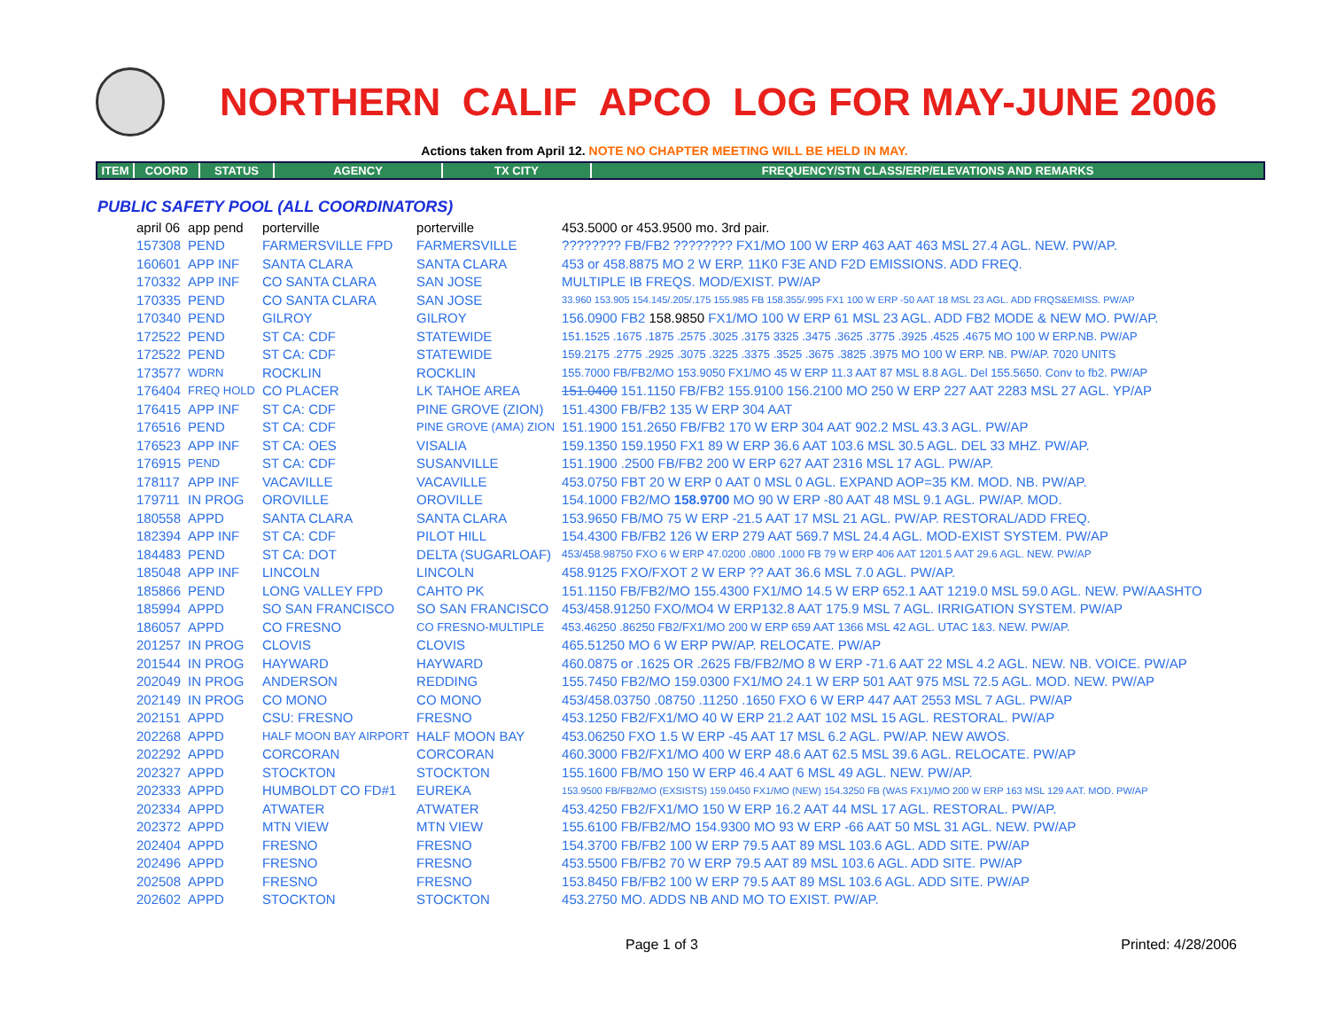NORTHERN CALIF APCO LOG FOR MAY-JUNE 2006
Actions taken from April 12. NOTE NO CHAPTER MEETING WILL BE HELD IN MAY.
ITEM COORD STATUS AGENCY TX CITY FREQUENCY/STN CLASS/ERP/ELEVATIONS AND REMARKS
PUBLIC SAFETY POOL (ALL COORDINATORS)
| april 06 | app pend | porterville | porterville | 453.5000 or 453.9500 mo. 3rd pair. |
| 157308 | PEND | FARMERSVILLE FPD | FARMERSVILLE | ???????? FB/FB2 ???????? FX1/MO 100 W ERP 463 AAT 463 MSL 27.4 AGL. NEW. PW/AP. |
| 160601 | APP INF | SANTA CLARA | SANTA CLARA | 453 or 458.8875 MO 2 W ERP. 11K0 F3E AND F2D EMISSIONS. ADD FREQ. |
| 170332 | APP INF | CO SANTA CLARA | SAN JOSE | MULTIPLE IB FREQS. MOD/EXIST. PW/AP |
| 170335 | PEND | CO SANTA CLARA | SAN JOSE | 33.960 153.905 154.145/.205/.175 155.985 FB 158.355/.995 FX1 100 W ERP -50 AAT 18 MSL 23 AGL. ADD FRQS&EMISS. PW/AP |
| 170340 | PEND | GILROY | GILROY | 156.0900 FB2 158.9850 FX1/MO 100 W ERP 61 MSL 23 AGL. ADD FB2 MODE & NEW MO. PW/AP. |
| 172522 | PEND | ST CA: CDF | STATEWIDE | 151.1525 .1675 .1875 .2575 .3025 .3175 3325 .3475 .3625 .3775 .3925 .4525 .4675 MO 100 W ERP.NB. PW/AP |
| 172522 | PEND | ST CA: CDF | STATEWIDE | 159.2175 .2775 .2925 .3075 .3225 .3375 .3525 .3675 .3825 .3975 MO 100 W ERP. NB. PW/AP. 7020 UNITS |
| 173577 | WDRN | ROCKLIN | ROCKLIN | 155.7000 FB/FB2/MO 153.9050 FX1/MO 45 W ERP 11.3 AAT 87 MSL 8.8 AGL. Del 155.5650. Conv to fb2. PW/AP |
| 176404 | FREQ HOLD | CO PLACER | LK TAHOE AREA | 151.0400 151.1150 FB/FB2 155.9100 156.2100 MO 250 W ERP 227 AAT 2283 MSL 27 AGL. YP/AP |
| 176415 | APP INF | ST CA: CDF | PINE GROVE (ZION) | 151.4300 FB/FB2 135 W ERP 304 AAT |
| 176516 | PEND | ST CA: CDF | PINE GROVE (AMA) ZION | 151.1900 151.2650 FB/FB2 170 W ERP 304 AAT 902.2 MSL 43.3 AGL. PW/AP |
| 176523 | APP INF | ST CA: OES | VISALIA | 159.1350 159.1950 FX1 89 W ERP 36.6 AAT 103.6 MSL 30.5 AGL. DEL 33 MHZ. PW/AP. |
| 176915 | PEND | ST CA: CDF | SUSANVILLE | 151.1900 .2500 FB/FB2 200 W ERP 627 AAT 2316 MSL 17 AGL. PW/AP. |
| 178117 | APP INF | VACAVILLE | VACAVILLE | 453.0750 FBT 20 W ERP 0 AAT 0 MSL 0 AGL. EXPAND AOP=35 KM. MOD. NB. PW/AP. |
| 179711 | IN PROG | OROVILLE | OROVILLE | 154.1000 FB2/MO 158.9700 MO 90 W ERP -80 AAT 48 MSL 9.1 AGL. PW/AP. MOD. |
| 180558 | APPD | SANTA CLARA | SANTA CLARA | 153.9650 FB/MO 75 W ERP -21.5 AAT 17 MSL 21 AGL. PW/AP. RESTORAL/ADD FREQ. |
| 182394 | APP INF | ST CA: CDF | PILOT HILL | 154.4300 FB/FB2 126 W ERP 279 AAT 569.7 MSL 24.4 AGL. MOD-EXIST SYSTEM. PW/AP |
| 184483 | PEND | ST CA: DOT | DELTA (SUGARLOAF) | 453/458.98750 FXO 6 W ERP 47.0200 .0800 .1000 FB 79 W ERP 406 AAT 1201.5 AAT 29.6 AGL. NEW. PW/AP |
| 185048 | APP INF | LINCOLN | LINCOLN | 458.9125 FXO/FXOT 2 W ERP ?? AAT 36.6 MSL 7.0 AGL. PW/AP. |
| 185866 | PEND | LONG VALLEY FPD | CAHTO PK | 151.1150 FB/FB2/MO 155.4300 FX1/MO 14.5 W ERP 652.1 AAT 1219.0 MSL 59.0 AGL. NEW. PW/AASHTO |
| 185994 | APPD | SO SAN FRANCISCO | SO SAN FRANCISCO | 453/458.91250 FXO/MO4 W ERP132.8 AAT 175.9 MSL 7 AGL. IRRIGATION SYSTEM. PW/AP |
| 186057 | APPD | CO FRESNO | CO FRESNO-MULTIPLE | 453.46250 .86250 FB2/FX1/MO 200 W ERP 659 AAT 1366 MSL 42 AGL. UTAC 1&3. NEW. PW/AP. |
| 201257 | IN PROG | CLOVIS | CLOVIS | 465.51250 MO 6 W ERP PW/AP. RELOCATE. PW/AP |
| 201544 | IN PROG | HAYWARD | HAYWARD | 460.0875 or .1625 OR .2625 FB/FB2/MO 8 W ERP -71.6 AAT 22 MSL 4.2 AGL. NEW. NB. VOICE. PW/AP |
| 202049 | IN PROG | ANDERSON | REDDING | 155.7450 FB2/MO 159.0300 FX1/MO 24.1 W ERP 501 AAT 975 MSL 72.5 AGL. MOD. NEW. PW/AP |
| 202149 | IN PROG | CO MONO | CO MONO | 453/458.03750 .08750 .11250 .1650 FXO 6 W ERP 447 AAT 2553 MSL 7 AGL. PW/AP |
| 202151 | APPD | CSU: FRESNO | FRESNO | 453.1250 FB2/FX1/MO 40 W ERP 21.2 AAT 102 MSL 15 AGL. RESTORAL. PW/AP |
| 202268 | APPD | HALF MOON BAY AIRPORT | HALF MOON BAY | 453.06250 FXO 1.5 W ERP -45 AAT 17 MSL 6.2 AGL. PW/AP. NEW AWOS. |
| 202292 | APPD | CORCORAN | CORCORAN | 460.3000 FB2/FX1/MO 400 W ERP 48.6 AAT 62.5 MSL 39.6 AGL. RELOCATE. PW/AP |
| 202327 | APPD | STOCKTON | STOCKTON | 155.1600 FB/MO 150 W ERP 46.4 AAT 6 MSL 49 AGL. NEW. PW/AP. |
| 202333 | APPD | HUMBOLDT CO FD#1 | EUREKA | 153.9500 FB/FB2/MO (EXSISTS) 159.0450 FX1/MO (NEW) 154.3250 FB (WAS FX1)/MO 200 W ERP 163 MSL 129 AAT. MOD. PW/AP |
| 202334 | APPD | ATWATER | ATWATER | 453.4250 FB2/FX1/MO 150 W ERP 16.2 AAT 44 MSL 17 AGL. RESTORAL. PW/AP. |
| 202372 | APPD | MTN VIEW | MTN VIEW | 155.6100 FB/FB2/MO 154.9300 MO 93 W ERP -66 AAT 50 MSL 31 AGL. NEW. PW/AP |
| 202404 | APPD | FRESNO | FRESNO | 154.3700 FB/FB2 100 W ERP 79.5 AAT 89 MSL 103.6 AGL. ADD SITE. PW/AP |
| 202496 | APPD | FRESNO | FRESNO | 453.5500 FB/FB2 70 W ERP 79.5 AAT 89 MSL 103.6 AGL. ADD SITE. PW/AP |
| 202508 | APPD | FRESNO | FRESNO | 153.8450 FB/FB2 100 W ERP 79.5 AAT 89 MSL 103.6 AGL. ADD SITE. PW/AP |
| 202602 | APPD | STOCKTON | STOCKTON | 453.2750 MO. ADDS NB AND MO TO EXIST. PW/AP. |
Page 1 of 3 Printed: 4/28/2006